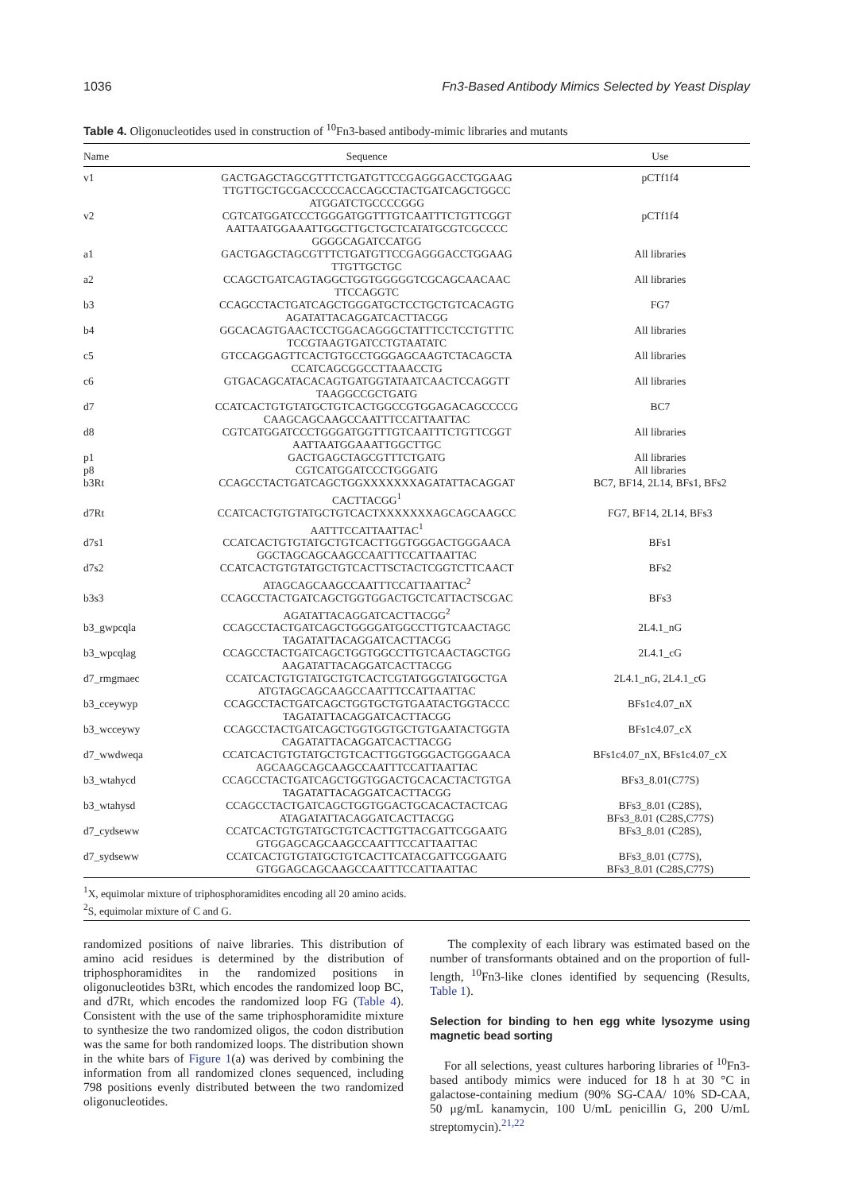1036 Fn3-Based Antibody Mimics Selected by Yeast Display
Table 4. Oligonucleotides used in construction of <sup>10</sup>Fn3-based antibody-mimic libraries and mutants
| Name | Sequence | Use |
| --- | --- | --- |
| v1 | GACTGAGCTAGCGTTTCTGATGTTCCGAGGGACCTGGAAG TTGTTGCTGCGACCCCCACCAGCCTACTGATCAGCTGGCC ATGGATCTGCCCCGGG | pCTf1f4 |
| v2 | CGTCATGGATCCCTGGGATGGTTTGTCAATTTCTGTTCGGT AATTAATGGAAATTGGCTTGCTGCTCATATGCGTCGCCCC GGGGCAGATCCATGG | pCTf1f4 |
| a1 | GACTGAGCTAGCGTTTCTGATGTTCCGAGGGACCTGGAAG TTGTTGCTGC | All libraries |
| a2 | CCAGCTGATCAGTAGGCTGGTGGGGGTCGCAGCAACAAC TTCCAGGTC | All libraries |
| b3 | CCAGCCTACTGATCAGCTGGGATGCTCCTGCTGTCACAGTG AGATATTACAGGATCACTTACGG | FG7 |
| b4 | GGCACAGTGAACTCCTGGACAGGGCTATTTCCTCCTGTTTC TCCGTAAGTGATCCTGTAATATC | All libraries |
| c5 | GTCCAGGAGTTCACTGTGCCTGGGAGCAAGTCTACAGCTA CCATCAGCGGCCTTAAACCTG | All libraries |
| c6 | GTGACAGCATACACAGTGATGGTATAATCAACTCCAGGTT TAAGGCCGCTGATG | All libraries |
| d7 | CCATCACTGTGTATGCTGTCACTGGCCGTGGAGACAGCCCCG CAAGCAGCAAGCCAATTTCCATTAATTAC | BC7 |
| d8 | CGTCATGGATCCCTGGGATGGTTTGTCAATTTCTGTTCGGT AATTAATGGAAATTGGCTTGC | All libraries |
| p1 | GACTGAGCTAGCGTTTCTGATG | All libraries |
| p8 | CGTCATGGATCCCTGGGATG | All libraries |
| b3Rt | CCAGCCTACTGATCAGCTGGXXXXXXXAGATATTACAGGAT CACTTACGG<sup>1</sup> | BC7, BF14, 2L14, BFs1, BFs2 |
| d7Rt | CCATCACTGTGTATGCTGTCACTXXXXXXXAGCAGCAAGCC AATTTCCATTAATTAC<sup>1</sup> | FG7, BF14, 2L14, BFs3 |
| d7s1 | CCATCACTGTGTATGCTGTCACTTGGTGGGACTGGGAACA GGCTAGCAGCAAGCCAATTTCCATTAATTAC | BFs1 |
| d7s2 | CCATCACTGTGTATGCTGTCACTTSCTACTCGGTCTTCAACT ATAGCAGCAAGCCAATTTCCATTAATTAC<sup>2</sup> | BFs2 |
| b3s3 | CCAGCCTACTGATCAGCTGGTGGACTGCTCATTACTSCGAC AGATATTACAGGATCACTTACGG<sup>2</sup> | BFs3 |
| b3_gwpcqla | CCAGCCTACTGATCAGCTGGGGATGGCCTTGTCAACTAGC TAGATATTACAGGATCACTTACGG | 2L4.1_nG |
| b3_wpcqlag | CCAGCCTACTGATCAGCTGGTGGCCTTGTCAACTAGCTGG AAGATATTACAGGATCACTTACGG | 2L4.1_cG |
| d7_rmgmaec | CCATCACTGTGTATGCTGTCACTCGTATGGGTATGGCTGA ATGTAGCAGCAAGCCAATTTCCATTAATTAC | 2L4.1_nG, 2L4.1_cG |
| b3_cceywyp | CCAGCCTACTGATCAGCTGGTGCTGTGAATACTGGTACCC TAGATATTACAGGATCACTTACGG | BFs1c4.07_nX |
| b3_wcceywy | CCAGCCTACTGATCAGCTGGTGGTGCTGTGAATACTGGTA CAGATATTACAGGATCACTTACGG | BFs1c4.07_cX |
| d7_wwdweqa | CCATCACTGTGTATGCTGTCACTTGGTGGGACTGGGAACA AGCAAGCAGCAAGCCAATTTCCATTAATTAC | BFs1c4.07_nX, BFs1c4.07_cX |
| b3_wtahycd | CCAGCCTACTGATCAGCTGGTGGACTGCACACTACTGTGA TAGATATTACAGGATCACTTACGG | BFs3_8.01(C77S) |
| b3_wtahysd | CCAGCCTACTGATCAGCTGGTGGACTGCACACTACTCAG ATAGATATTACAGGATCACTTACGG | BFs3_8.01 (C28S), BFs3_8.01 (C28S,C77S) |
| d7_cydseww | CCATCACTGTGTATGCTGTCACTTGTTACGATTCGGAATG GTGGAGCAGCAAGCCAATTTCCATTAATTAC | BFs3_8.01 (C28S), |
| d7_sydseww | CCATCACTGTGTATGCTGTCACTTCATACGATTCGGAATG GTGGAGCAGCAAGCCAATTTCCATTAATTAC | BFs3_8.01 (C77S), BFs3_8.01 (C28S,C77S) |
<sup>1</sup> X, equimolar mixture of triphosphoramidites encoding all 20 amino acids.
<sup>2</sup> S, equimolar mixture of C and G.
randomized positions of naive libraries. This distribution of amino acid residues is determined by the distribution of triphosphoramidites in the randomized positions in oligonucleotides b3Rt, which encodes the randomized loop BC, and d7Rt, which encodes the randomized loop FG (Table 4). Consistent with the use of the same triphosphoramidite mixture to synthesize the two randomized oligos, the codon distribution was the same for both randomized loops. The distribution shown in the white bars of Figure 1(a) was derived by combining the information from all randomized clones sequenced, including 798 positions evenly distributed between the two randomized oligonucleotides.
The complexity of each library was estimated based on the number of transformants obtained and on the proportion of full-length, <sup>10</sup>Fn3-like clones identified by sequencing (Results, Table 1).
Selection for binding to hen egg white lysozyme using magnetic bead sorting
For all selections, yeast cultures harboring libraries of <sup>10</sup>Fn3-based antibody mimics were induced for 18 h at 30 °C in galactose-containing medium (90% SG-CAA/ 10% SD-CAA, 50 μg/mL kanamycin, 100 U/mL penicillin G, 200 U/mL streptomycin).<sup>21,22</sup>